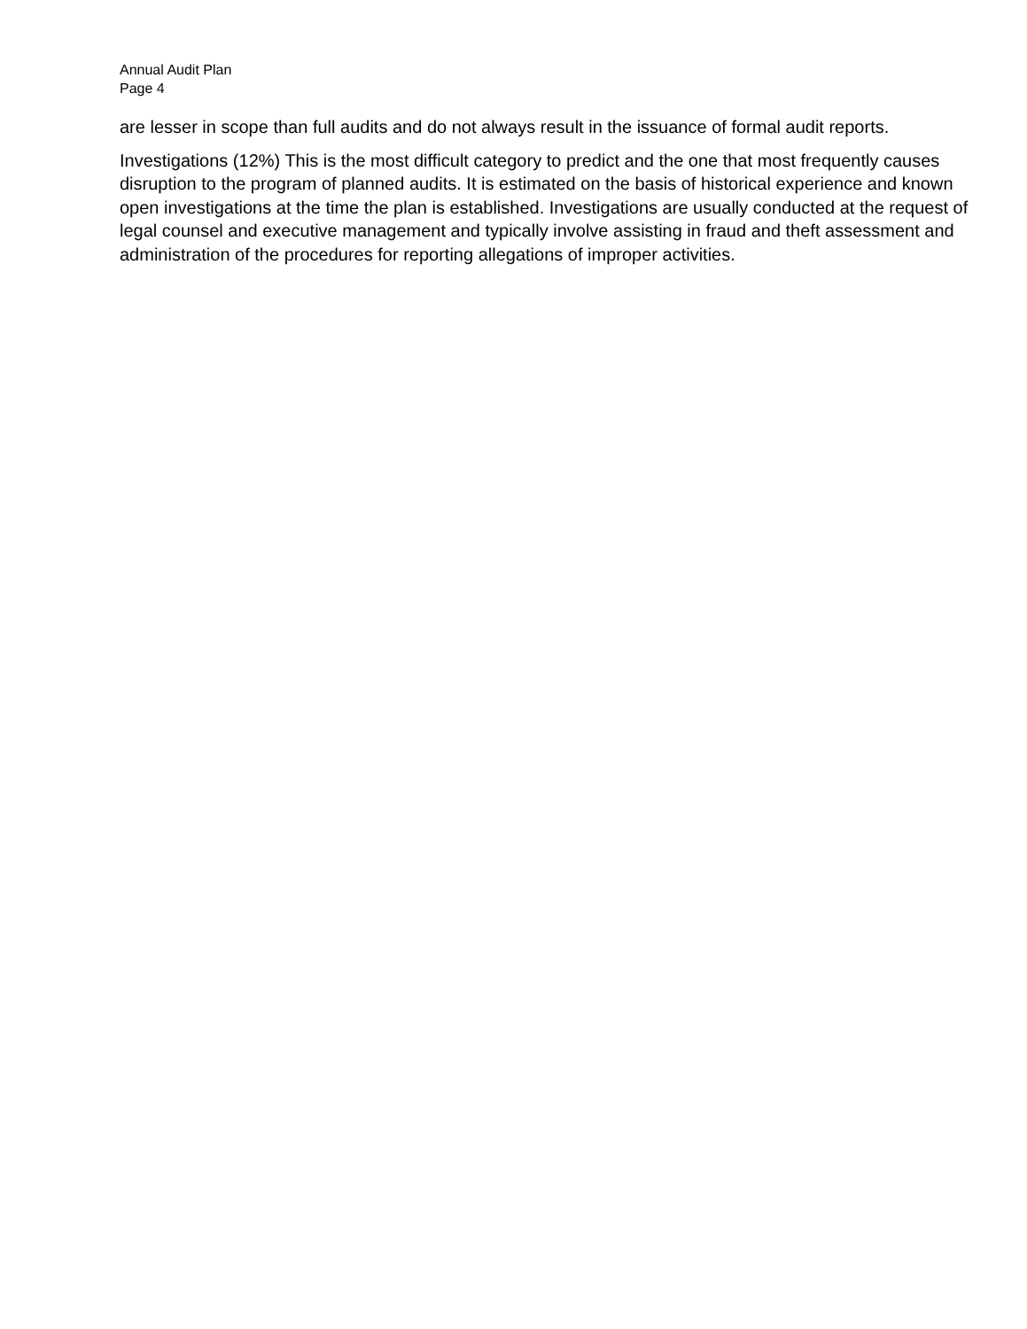Annual Audit Plan
Page 4
are lesser in scope than full audits and do not always result in the issuance of formal audit reports.
Investigations (12%) This is the most difficult category to predict and the one that most frequently causes disruption to the program of planned audits. It is estimated on the basis of historical experience and known open investigations at the time the plan is established. Investigations are usually conducted at the request of legal counsel and executive management and typically involve assisting in fraud and theft assessment and administration of the procedures for reporting allegations of improper activities.